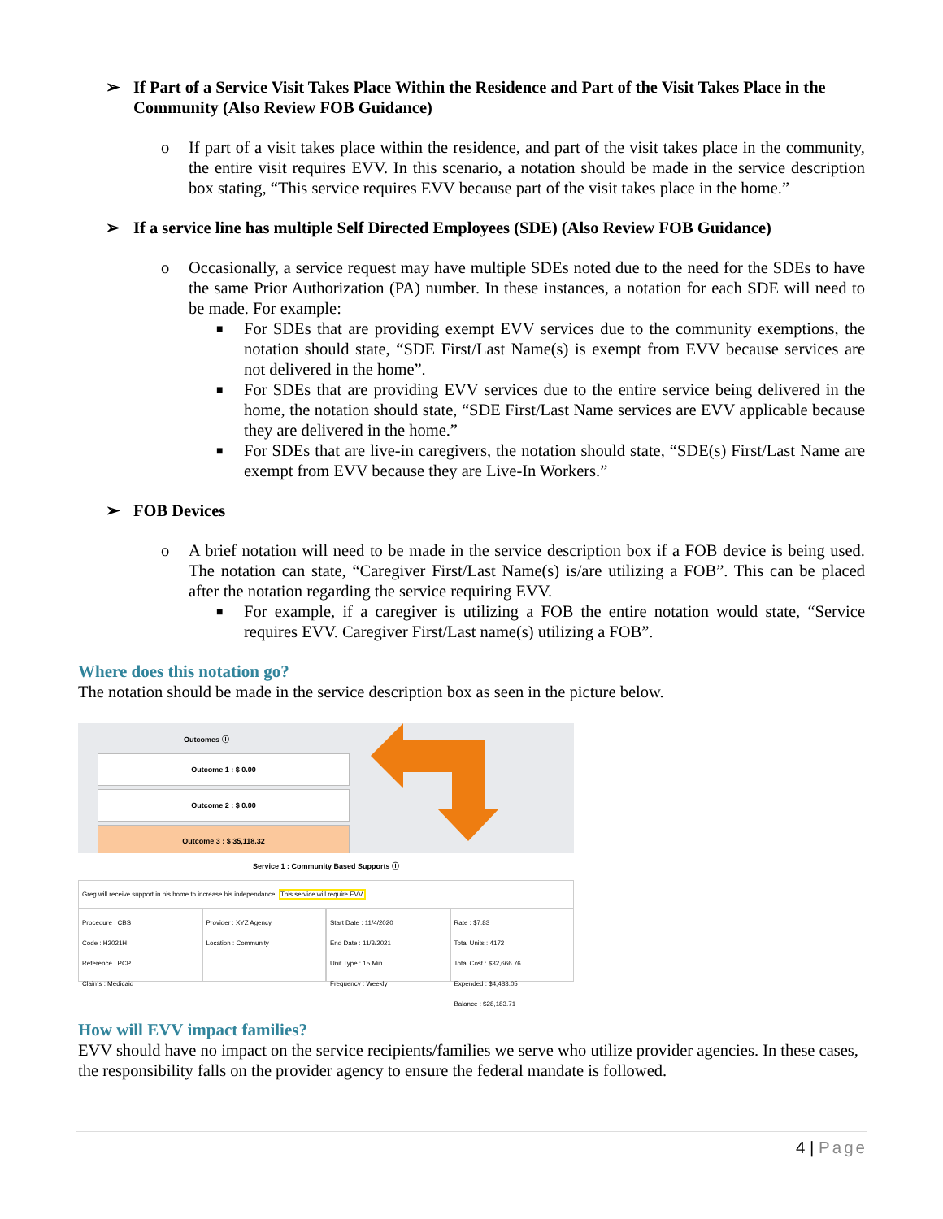➢ If Part of a Service Visit Takes Place Within the Residence and Part of the Visit Takes Place in the Community (Also Review FOB Guidance)
o If part of a visit takes place within the residence, and part of the visit takes place in the community, the entire visit requires EVV. In this scenario, a notation should be made in the service description box stating, “This service requires EVV because part of the visit takes place in the home.”
➢ If a service line has multiple Self Directed Employees (SDE) (Also Review FOB Guidance)
o Occasionally, a service request may have multiple SDEs noted due to the need for the SDEs to have the same Prior Authorization (PA) number. In these instances, a notation for each SDE will need to be made. For example:
■ For SDEs that are providing exempt EVV services due to the community exemptions, the notation should state, “SDE First/Last Name(s) is exempt from EVV because services are not delivered in the home”.
■ For SDEs that are providing EVV services due to the entire service being delivered in the home, the notation should state, “SDE First/Last Name services are EVV applicable because they are delivered in the home.”
■ For SDEs that are live-in caregivers, the notation should state, “SDE(s) First/Last Name are exempt from EVV because they are Live-In Workers.”
➢ FOB Devices
o A brief notation will need to be made in the service description box if a FOB device is being used. The notation can state, “Caregiver First/Last Name(s) is/are utilizing a FOB”. This can be placed after the notation regarding the service requiring EVV.
■ For example, if a caregiver is utilizing a FOB the entire notation would state, “Service requires EVV. Caregiver First/Last name(s) utilizing a FOB”.
Where does this notation go?
The notation should be made in the service description box as seen in the picture below.
Outcomes ⓘ
Outcome 1 : $ 0.00
Outcome 2 : $ 0.00
Outcome 3 : $ 35,118.32
Service 1 : Community Based Supports ⓘ
Greg will receive support in his home to increase his independance. This service will require EVV.
Procedure : CBS
Code : H2021HI
Reference : PCPT
Claims : Medicaid
Provider : XYZ Agency
Location : Community
Start Date : 11/4/2020
End Date : 11/3/2021
Unit Type : 15 Min
Frequency : Weekly
Rate : $7.83
Total Units : 4172
Total Cost : $32,666.76
Expended : $4,483.05
Balance : $28,183.71
How will EVV impact families?
EVV should have no impact on the service recipients/families we serve who utilize provider agencies. In these cases, the responsibility falls on the provider agency to ensure the federal mandate is followed.
4 | Page